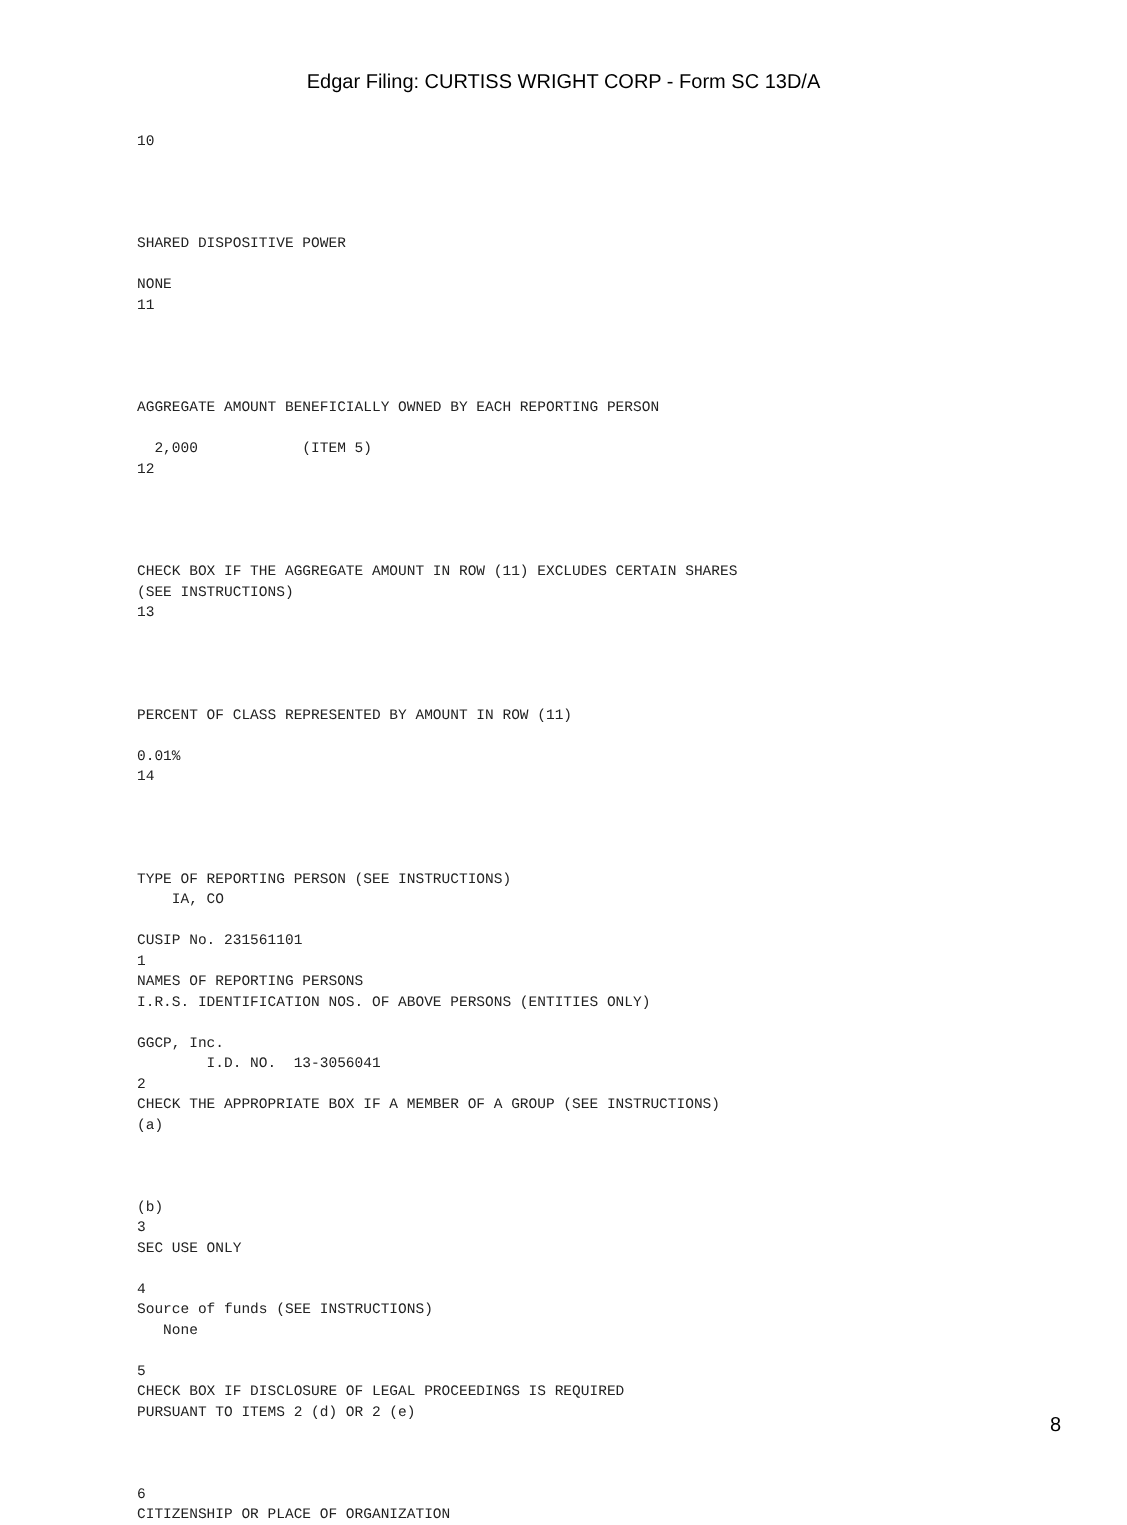Edgar Filing: CURTISS WRIGHT CORP - Form SC 13D/A
10




SHARED DISPOSITIVE POWER

NONE
11




AGGREGATE AMOUNT BENEFICIALLY OWNED BY EACH REPORTING PERSON

  2,000            (ITEM 5)
12




CHECK BOX IF THE AGGREGATE AMOUNT IN ROW (11) EXCLUDES CERTAIN SHARES
(SEE INSTRUCTIONS)
13




PERCENT OF CLASS REPRESENTED BY AMOUNT IN ROW (11)

0.01%
14




TYPE OF REPORTING PERSON (SEE INSTRUCTIONS)
    IA, CO

CUSIP No. 231561101
1
NAMES OF REPORTING PERSONS
I.R.S. IDENTIFICATION NOS. OF ABOVE PERSONS (ENTITIES ONLY)

GGCP, Inc.
        I.D. NO.  13-3056041
2
CHECK THE APPROPRIATE BOX IF A MEMBER OF A GROUP (SEE INSTRUCTIONS)
(a)



(b)
3
SEC USE ONLY

4
Source of funds (SEE INSTRUCTIONS)
   None

5
CHECK BOX IF DISCLOSURE OF LEGAL PROCEEDINGS IS REQUIRED
PURSUANT TO ITEMS 2 (d) OR 2 (e)



6
CITIZENSHIP OR PLACE OF ORGANIZATION
8